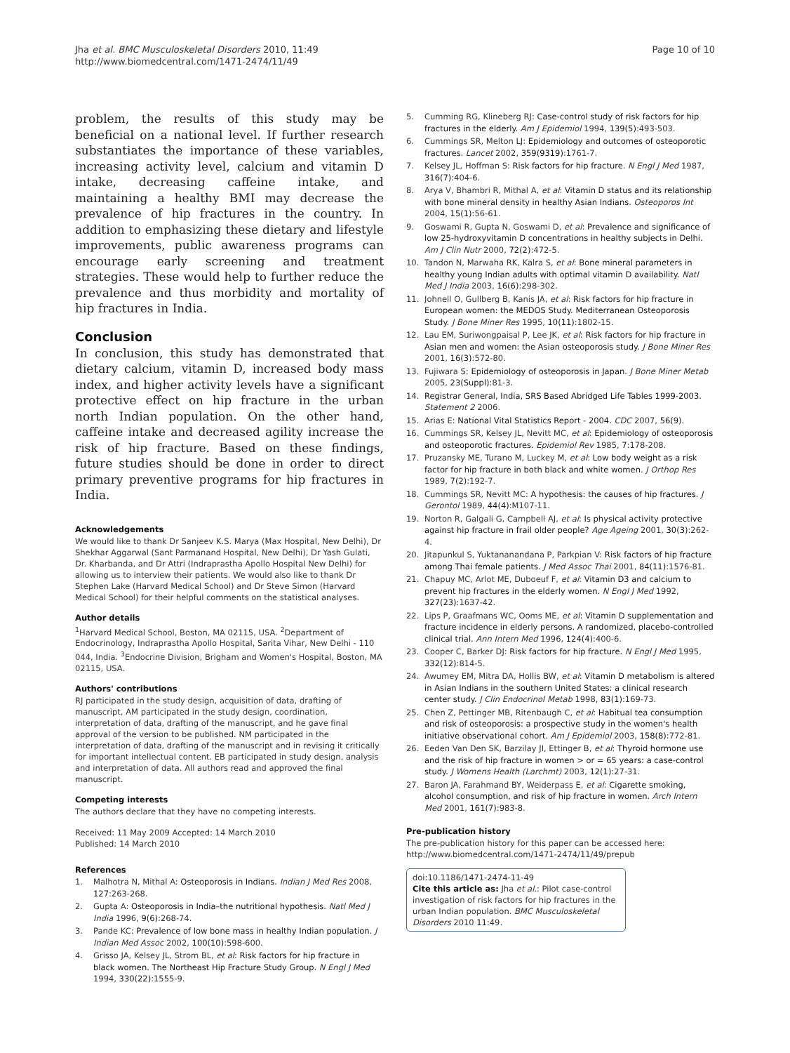Jha et al. BMC Musculoskeletal Disorders 2010, 11:49
http://www.biomedcentral.com/1471-2474/11/49
Page 10 of 10
problem, the results of this study may be beneficial on a national level. If further research substantiates the importance of these variables, increasing activity level, calcium and vitamin D intake, decreasing caffeine intake, and maintaining a healthy BMI may decrease the prevalence of hip fractures in the country. In addition to emphasizing these dietary and lifestyle improvements, public awareness programs can encourage early screening and treatment strategies. These would help to further reduce the prevalence and thus morbidity and mortality of hip fractures in India.
Conclusion
In conclusion, this study has demonstrated that dietary calcium, vitamin D, increased body mass index, and higher activity levels have a significant protective effect on hip fracture in the urban north Indian population. On the other hand, caffeine intake and decreased agility increase the risk of hip fracture. Based on these findings, future studies should be done in order to direct primary preventive programs for hip fractures in India.
Acknowledgements
We would like to thank Dr Sanjeev K.S. Marya (Max Hospital, New Delhi), Dr Shekhar Aggarwal (Sant Parmanand Hospital, New Delhi), Dr Yash Gulati, Dr. Kharbanda, and Dr Attri (Indraprastha Apollo Hospital New Delhi) for allowing us to interview their patients. We would also like to thank Dr Stephen Lake (Harvard Medical School) and Dr Steve Simon (Harvard Medical School) for their helpful comments on the statistical analyses.
Author details
<sup>1</sup> Harvard Medical School, Boston, MA 02115, USA. <sup>2</sup>Department of Endocrinology, Indraprastha Apollo Hospital, Sarita Vihar, New Delhi - 110 044, India. <sup>3</sup>Endocrine Division, Brigham and Women's Hospital, Boston, MA 02115, USA.
Authors' contributions
RJ participated in the study design, acquisition of data, drafting of manuscript, AM participated in the study design, coordination, interpretation of data, drafting of the manuscript, and he gave final approval of the version to be published. NM participated in the interpretation of data, drafting of the manuscript and in revising it critically for important intellectual content. EB participated in study design, analysis and interpretation of data. All authors read and approved the final manuscript.
Competing interests
The authors declare that they have no competing interests.
Received: 11 May 2009 Accepted: 14 March 2010
Published: 14 March 2010
References
1. Malhotra N, Mithal A: Osteoporosis in Indians. Indian J Med Res 2008, 127:263-268.
2. Gupta A: Osteoporosis in India–the nutritional hypothesis. Natl Med J India 1996, 9(6):268-74.
3. Pande KC: Prevalence of low bone mass in healthy Indian population. J Indian Med Assoc 2002, 100(10):598-600.
4. Grisso JA, Kelsey JL, Strom BL, et al: Risk factors for hip fracture in black women. The Northeast Hip Fracture Study Group. N Engl J Med 1994, 330(22):1555-9.
5. Cumming RG, Klineberg RJ: Case-control study of risk factors for hip fractures in the elderly. Am J Epidemiol 1994, 139(5):493-503.
6. Cummings SR, Melton LJ: Epidemiology and outcomes of osteoporotic fractures. Lancet 2002, 359(9319):1761-7.
7. Kelsey JL, Hoffman S: Risk factors for hip fracture. N Engl J Med 1987, 316(7):404-6.
8. Arya V, Bhambri R, Mithal A, et al: Vitamin D status and its relationship with bone mineral density in healthy Asian Indians. Osteoporos Int 2004, 15(1):56-61.
9. Goswami R, Gupta N, Goswami D, et al: Prevalence and significance of low 25-hydroxyvitamin D concentrations in healthy subjects in Delhi. Am J Clin Nutr 2000, 72(2):472-5.
10. Tandon N, Marwaha RK, Kalra S, et al: Bone mineral parameters in healthy young Indian adults with optimal vitamin D availability. Natl Med J India 2003, 16(6):298-302.
11. Johnell O, Gullberg B, Kanis JA, et al: Risk factors for hip fracture in European women: the MEDOS Study. Mediterranean Osteoporosis Study. J Bone Miner Res 1995, 10(11):1802-15.
12. Lau EM, Suriwongpaisal P, Lee JK, et al: Risk factors for hip fracture in Asian men and women: the Asian osteoporosis study. J Bone Miner Res 2001, 16(3):572-80.
13. Fujiwara S: Epidemiology of osteoporosis in Japan. J Bone Miner Metab 2005, 23(Suppl):81-3.
14. Registrar General, India, SRS Based Abridged Life Tables 1999-2003. Statement 2 2006.
15. Arias E: National Vital Statistics Report - 2004. CDC 2007, 56(9).
16. Cummings SR, Kelsey JL, Nevitt MC, et al: Epidemiology of osteoporosis and osteoporotic fractures. Epidemiol Rev 1985, 7:178-208.
17. Pruzansky ME, Turano M, Luckey M, et al: Low body weight as a risk factor for hip fracture in both black and white women. J Orthop Res 1989, 7(2):192-7.
18. Cummings SR, Nevitt MC: A hypothesis: the causes of hip fractures. J Gerontol 1989, 44(4):M107-11.
19. Norton R, Galgali G, Campbell AJ, et al: Is physical activity protective against hip fracture in frail older people? Age Ageing 2001, 30(3):262-4.
20. Jitapunkul S, Yuktananandana P, Parkpian V: Risk factors of hip fracture among Thai female patients. J Med Assoc Thai 2001, 84(11):1576-81.
21. Chapuy MC, Arlot ME, Duboeuf F, et al: Vitamin D3 and calcium to prevent hip fractures in the elderly women. N Engl J Med 1992, 327(23):1637-42.
22. Lips P, Graafmans WC, Ooms ME, et al: Vitamin D supplementation and fracture incidence in elderly persons. A randomized, placebo-controlled clinical trial. Ann Intern Med 1996, 124(4):400-6.
23. Cooper C, Barker DJ: Risk factors for hip fracture. N Engl J Med 1995, 332(12):814-5.
24. Awumey EM, Mitra DA, Hollis BW, et al: Vitamin D metabolism is altered in Asian Indians in the southern United States: a clinical research center study. J Clin Endocrinol Metab 1998, 83(1):169-73.
25. Chen Z, Pettinger MB, Ritenbaugh C, et al: Habitual tea consumption and risk of osteoporosis: a prospective study in the women's health initiative observational cohort. Am J Epidemiol 2003, 158(8):772-81.
26. Eeden Van Den SK, Barzilay JI, Ettinger B, et al: Thyroid hormone use and the risk of hip fracture in women > or = 65 years: a case-control study. J Womens Health (Larchmt) 2003, 12(1):27-31.
27. Baron JA, Farahmand BY, Weiderpass E, et al: Cigarette smoking, alcohol consumption, and risk of hip fracture in women. Arch Intern Med 2001, 161(7):983-8.
Pre-publication history
The pre-publication history for this paper can be accessed here: http://www.biomedcentral.com/1471-2474/11/49/prepub
doi:10.1186/1471-2474-11-49
Cite this article as: Jha et al.: Pilot case-control investigation of risk factors for hip fractures in the urban Indian population. BMC Musculoskeletal Disorders 2010 11:49.